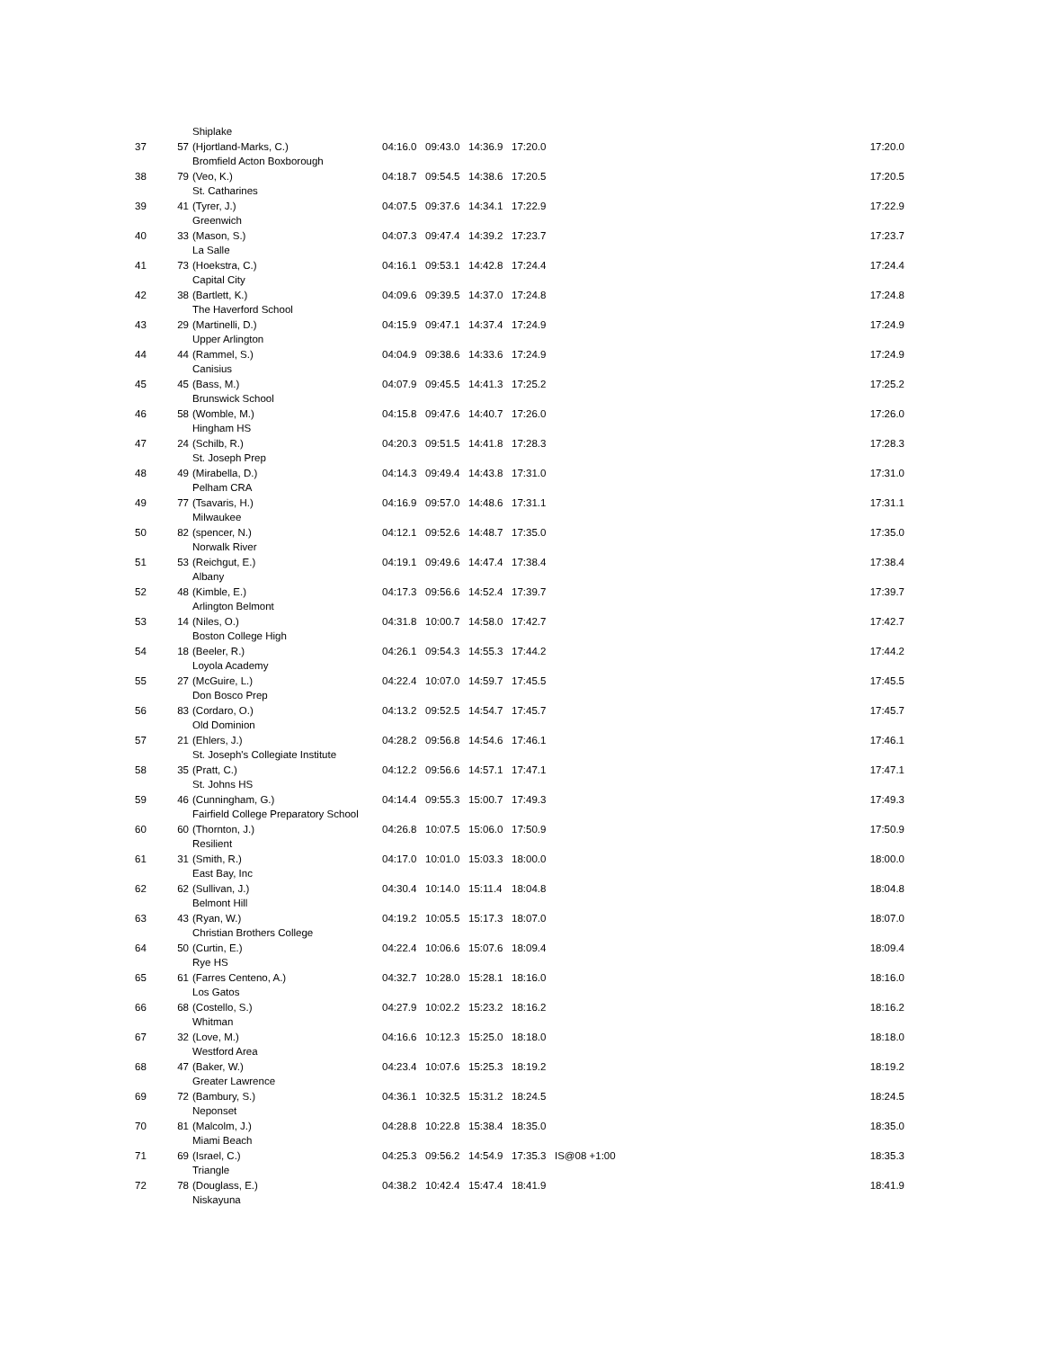| | | Shiplake | | | | | | |
| 37 | 57 | (Hjortland-Marks, C.) | 04:16.0 | 09:43.0 | 14:36.9 | 17:20.0 | | 17:20.0 |
| | | Bromfield Acton Boxborough | | | | | | |
| 38 | 79 | (Veo, K.) | 04:18.7 | 09:54.5 | 14:38.6 | 17:20.5 | | 17:20.5 |
| | | St. Catharines | | | | | | |
| 39 | 41 | (Tyrer, J.) | 04:07.5 | 09:37.6 | 14:34.1 | 17:22.9 | | 17:22.9 |
| | | Greenwich | | | | | | |
| 40 | 33 | (Mason, S.) | 04:07.3 | 09:47.4 | 14:39.2 | 17:23.7 | | 17:23.7 |
| | | La Salle | | | | | | |
| 41 | 73 | (Hoekstra, C.) | 04:16.1 | 09:53.1 | 14:42.8 | 17:24.4 | | 17:24.4 |
| | | Capital City | | | | | | |
| 42 | 38 | (Bartlett, K.) | 04:09.6 | 09:39.5 | 14:37.0 | 17:24.8 | | 17:24.8 |
| | | The Haverford School | | | | | | |
| 43 | 29 | (Martinelli, D.) | 04:15.9 | 09:47.1 | 14:37.4 | 17:24.9 | | 17:24.9 |
| | | Upper Arlington | | | | | | |
| 44 | 44 | (Rammel, S.) | 04:04.9 | 09:38.6 | 14:33.6 | 17:24.9 | | 17:24.9 |
| | | Canisius | | | | | | |
| 45 | 45 | (Bass, M.) | 04:07.9 | 09:45.5 | 14:41.3 | 17:25.2 | | 17:25.2 |
| | | Brunswick School | | | | | | |
| 46 | 58 | (Womble, M.) | 04:15.8 | 09:47.6 | 14:40.7 | 17:26.0 | | 17:26.0 |
| | | Hingham HS | | | | | | |
| 47 | 24 | (Schilb, R.) | 04:20.3 | 09:51.5 | 14:41.8 | 17:28.3 | | 17:28.3 |
| | | St. Joseph Prep | | | | | | |
| 48 | 49 | (Mirabella, D.) | 04:14.3 | 09:49.4 | 14:43.8 | 17:31.0 | | 17:31.0 |
| | | Pelham CRA | | | | | | |
| 49 | 77 | (Tsavaris, H.) | 04:16.9 | 09:57.0 | 14:48.6 | 17:31.1 | | 17:31.1 |
| | | Milwaukee | | | | | | |
| 50 | 82 | (spencer, N.) | 04:12.1 | 09:52.6 | 14:48.7 | 17:35.0 | | 17:35.0 |
| | | Norwalk River | | | | | | |
| 51 | 53 | (Reichgut, E.) | 04:19.1 | 09:49.6 | 14:47.4 | 17:38.4 | | 17:38.4 |
| | | Albany | | | | | | |
| 52 | 48 | (Kimble, E.) | 04:17.3 | 09:56.6 | 14:52.4 | 17:39.7 | | 17:39.7 |
| | | Arlington Belmont | | | | | | |
| 53 | 14 | (Niles, O.) | 04:31.8 | 10:00.7 | 14:58.0 | 17:42.7 | | 17:42.7 |
| | | Boston College High | | | | | | |
| 54 | 18 | (Beeler, R.) | 04:26.1 | 09:54.3 | 14:55.3 | 17:44.2 | | 17:44.2 |
| | | Loyola Academy | | | | | | |
| 55 | 27 | (McGuire, L.) | 04:22.4 | 10:07.0 | 14:59.7 | 17:45.5 | | 17:45.5 |
| | | Don Bosco Prep | | | | | | |
| 56 | 83 | (Cordaro, O.) | 04:13.2 | 09:52.5 | 14:54.7 | 17:45.7 | | 17:45.7 |
| | | Old Dominion | | | | | | |
| 57 | 21 | (Ehlers, J.) | 04:28.2 | 09:56.8 | 14:54.6 | 17:46.1 | | 17:46.1 |
| | | St. Joseph's Collegiate Institute | | | | | | |
| 58 | 35 | (Pratt, C.) | 04:12.2 | 09:56.6 | 14:57.1 | 17:47.1 | | 17:47.1 |
| | | St. Johns HS | | | | | | |
| 59 | 46 | (Cunningham, G.) | 04:14.4 | 09:55.3 | 15:00.7 | 17:49.3 | | 17:49.3 |
| | | Fairfield College Preparatory School | | | | | | |
| 60 | 60 | (Thornton, J.) | 04:26.8 | 10:07.5 | 15:06.0 | 17:50.9 | | 17:50.9 |
| | | Resilient | | | | | | |
| 61 | 31 | (Smith, R.) | 04:17.0 | 10:01.0 | 15:03.3 | 18:00.0 | | 18:00.0 |
| | | East Bay, Inc | | | | | | |
| 62 | 62 | (Sullivan, J.) | 04:30.4 | 10:14.0 | 15:11.4 | 18:04.8 | | 18:04.8 |
| | | Belmont Hill | | | | | | |
| 63 | 43 | (Ryan, W.) | 04:19.2 | 10:05.5 | 15:17.3 | 18:07.0 | | 18:07.0 |
| | | Christian Brothers College | | | | | | |
| 64 | 50 | (Curtin, E.) | 04:22.4 | 10:06.6 | 15:07.6 | 18:09.4 | | 18:09.4 |
| | | Rye HS | | | | | | |
| 65 | 61 | (Farres Centeno, A.) | 04:32.7 | 10:28.0 | 15:28.1 | 18:16.0 | | 18:16.0 |
| | | Los Gatos | | | | | | |
| 66 | 68 | (Costello, S.) | 04:27.9 | 10:02.2 | 15:23.2 | 18:16.2 | | 18:16.2 |
| | | Whitman | | | | | | |
| 67 | 32 | (Love, M.) | 04:16.6 | 10:12.3 | 15:25.0 | 18:18.0 | | 18:18.0 |
| | | Westford Area | | | | | | |
| 68 | 47 | (Baker, W.) | 04:23.4 | 10:07.6 | 15:25.3 | 18:19.2 | | 18:19.2 |
| | | Greater Lawrence | | | | | | |
| 69 | 72 | (Bambury, S.) | 04:36.1 | 10:32.5 | 15:31.2 | 18:24.5 | | 18:24.5 |
| | | Neponset | | | | | | |
| 70 | 81 | (Malcolm, J.) | 04:28.8 | 10:22.8 | 15:38.4 | 18:35.0 | | 18:35.0 |
| | | Miami Beach | | | | | | |
| 71 | 69 | (Israel, C.) | 04:25.3 | 09:56.2 | 14:54.9 | 17:35.3 | IS@08 +1:00 | 18:35.3 |
| | | Triangle | | | | | | |
| 72 | 78 | (Douglass, E.) | 04:38.2 | 10:42.4 | 15:47.4 | 18:41.9 | | 18:41.9 |
| | | Niskayuna | | | | | | |